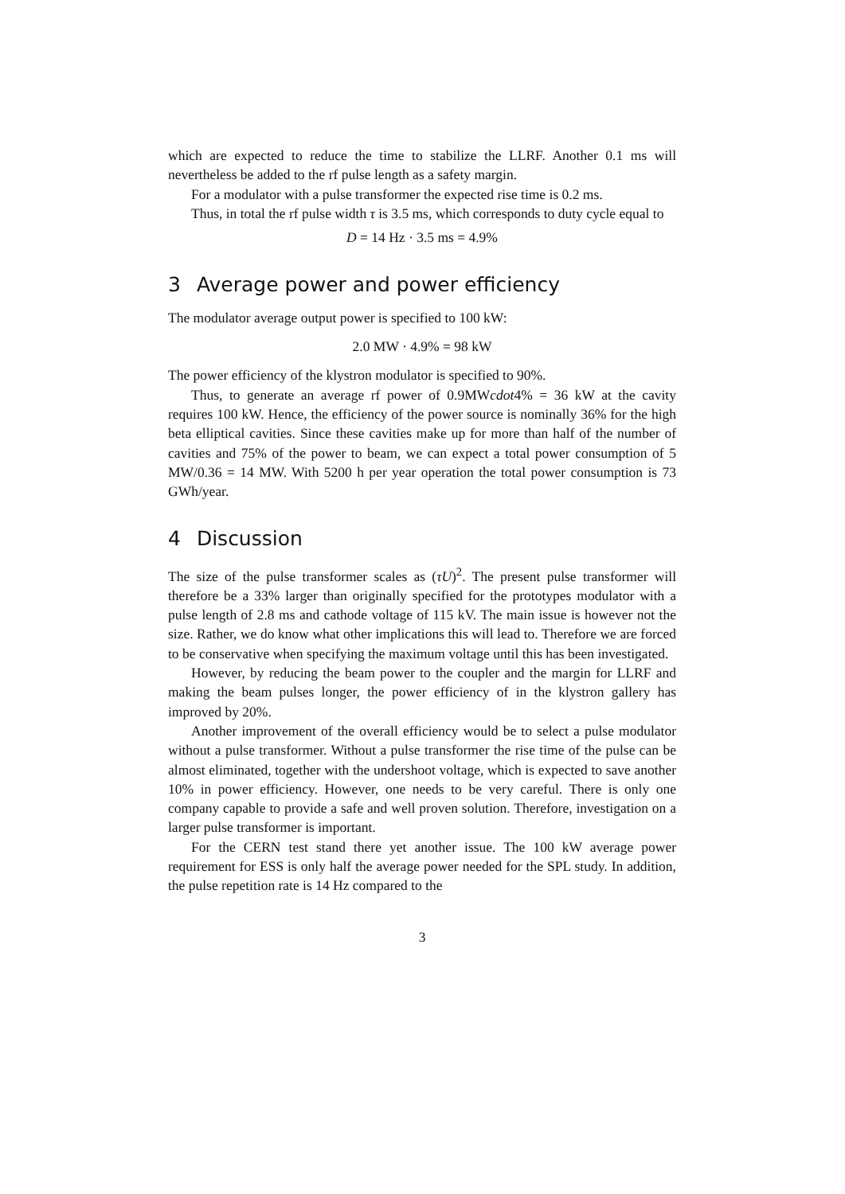which are expected to reduce the time to stabilize the LLRF. Another 0.1 ms will nevertheless be added to the rf pulse length as a safety margin.
For a modulator with a pulse transformer the expected rise time is 0.2 ms.
Thus, in total the rf pulse width τ is 3.5 ms, which corresponds to duty cycle equal to
D = 14 Hz · 3.5 ms = 4.9%
3 Average power and power efficiency
The modulator average output power is specified to 100 kW:
2.0 MW · 4.9% = 98 kW
The power efficiency of the klystron modulator is specified to 90%.
Thus, to generate an average rf power of 0.9MWcdot4% = 36 kW at the cavity requires 100 kW. Hence, the efficiency of the power source is nominally 36% for the high beta elliptical cavities. Since these cavities make up for more than half of the number of cavities and 75% of the power to beam, we can expect a total power consumption of 5 MW/0.36 = 14 MW. With 5200 h per year operation the total power consumption is 73 GWh/year.
4 Discussion
The size of the pulse transformer scales as (τU)<sup>2</sup>. The present pulse transformer will therefore be a 33% larger than originally specified for the prototypes modulator with a pulse length of 2.8 ms and cathode voltage of 115 kV. The main issue is however not the size. Rather, we do know what other implications this will lead to. Therefore we are forced to be conservative when specifying the maximum voltage until this has been investigated.
However, by reducing the beam power to the coupler and the margin for LLRF and making the beam pulses longer, the power efficiency of in the klystron gallery has improved by 20%.
Another improvement of the overall efficiency would be to select a pulse modulator without a pulse transformer. Without a pulse transformer the rise time of the pulse can be almost eliminated, together with the undershoot voltage, which is expected to save another 10% in power efficiency. However, one needs to be very careful. There is only one company capable to provide a safe and well proven solution. Therefore, investigation on a larger pulse transformer is important.
For the CERN test stand there yet another issue. The 100 kW average power requirement for ESS is only half the average power needed for the SPL study. In addition, the pulse repetition rate is 14 Hz compared to the
3